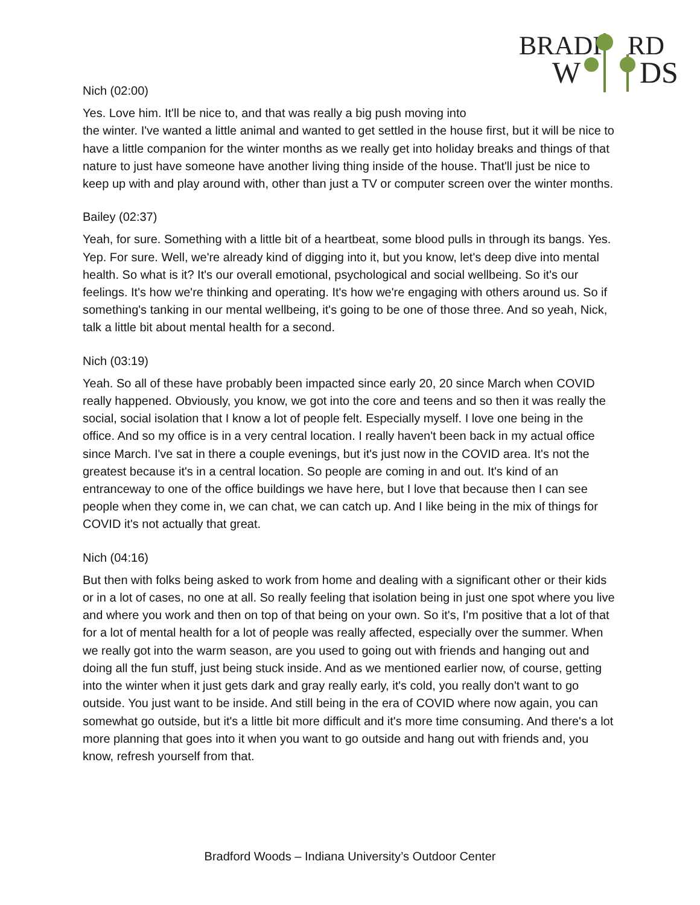BRADF
RD
W
DS
Nich (02:00)
Yes. Love him. It'll be nice to, and that was really a big push moving into
the winter. I've wanted a little animal and wanted to get settled in the house first, but it will be nice to have a little companion for the winter months as we really get into holiday breaks and things of that nature to just have someone have another living thing inside of the house. That'll just be nice to keep up with and play around with, other than just a TV or computer screen over the winter months.
Bailey (02:37)
Yeah, for sure. Something with a little bit of a heartbeat, some blood pulls in through its bangs. Yes. Yep. For sure. Well, we're already kind of digging into it, but you know, let's deep dive into mental health. So what is it? It's our overall emotional, psychological and social wellbeing. So it's our feelings. It's how we're thinking and operating. It's how we're engaging with others around us. So if something's tanking in our mental wellbeing, it's going to be one of those three. And so yeah, Nick, talk a little bit about mental health for a second.
Nich (03:19)
Yeah. So all of these have probably been impacted since early 20, 20 since March when COVID really happened. Obviously, you know, we got into the core and teens and so then it was really the social, social isolation that I know a lot of people felt. Especially myself. I love one being in the office. And so my office is in a very central location. I really haven't been back in my actual office since March. I've sat in there a couple evenings, but it's just now in the COVID area. It's not the greatest because it's in a central location. So people are coming in and out. It's kind of an entranceway to one of the office buildings we have here, but I love that because then I can see people when they come in, we can chat, we can catch up. And I like being in the mix of things for COVID it's not actually that great.
Nich (04:16)
But then with folks being asked to work from home and dealing with a significant other or their kids or in a lot of cases, no one at all. So really feeling that isolation being in just one spot where you live and where you work and then on top of that being on your own. So it's, I'm positive that a lot of that for a lot of mental health for a lot of people was really affected, especially over the summer. When we really got into the warm season, are you used to going out with friends and hanging out and doing all the fun stuff, just being stuck inside. And as we mentioned earlier now, of course, getting into the winter when it just gets dark and gray really early, it's cold, you really don't want to go outside. You just want to be inside. And still being in the era of COVID where now again, you can somewhat go outside, but it's a little bit more difficult and it's more time consuming. And there's a lot more planning that goes into it when you want to go outside and hang out with friends and, you know, refresh yourself from that.
Bradford Woods – Indiana University’s Outdoor Center